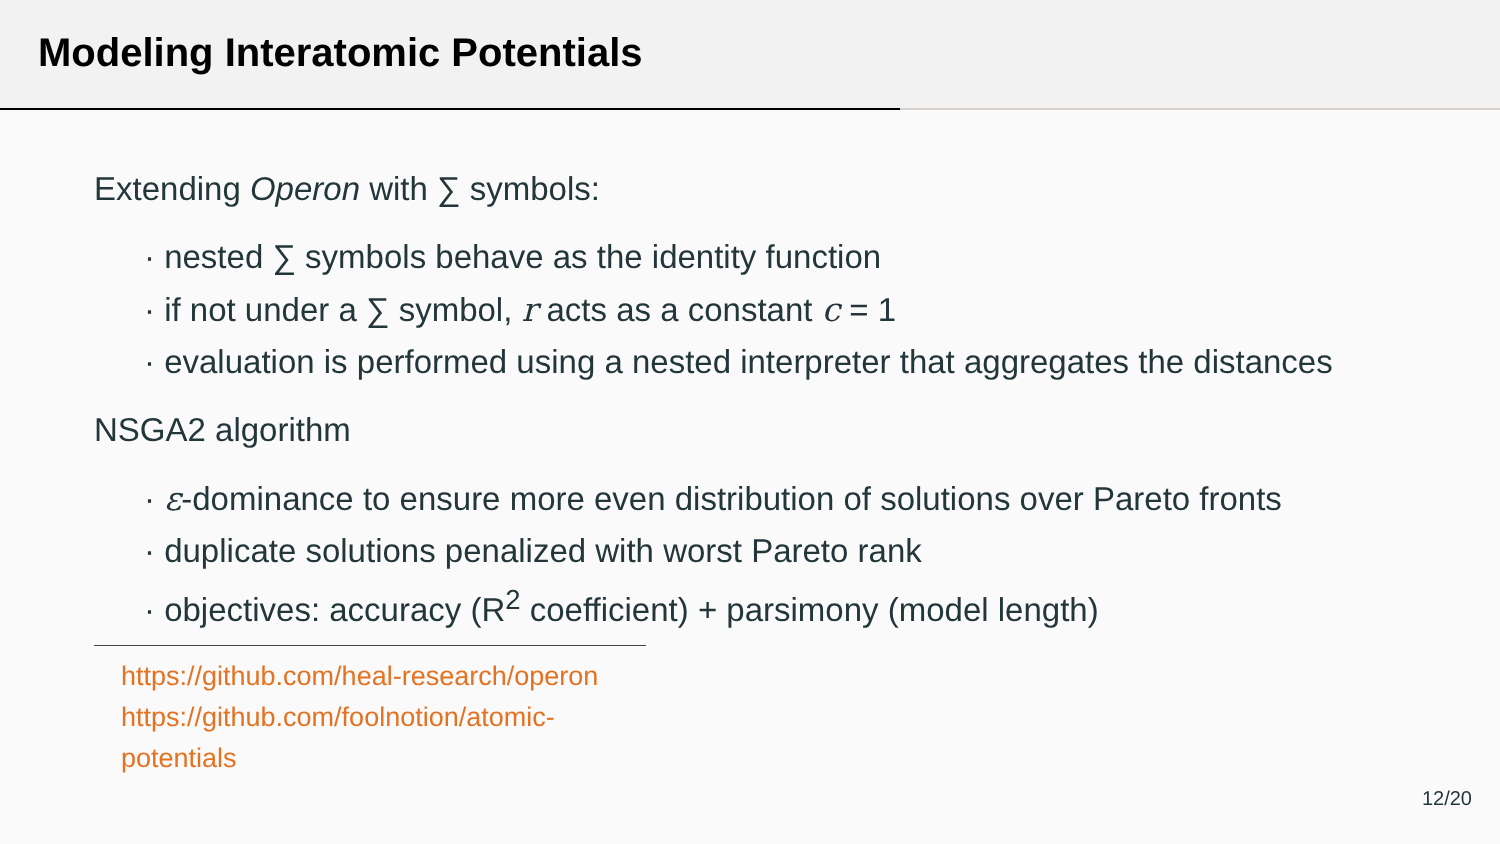Modeling Interatomic Potentials
Extending Operon with ∑ symbols:
· nested ∑ symbols behave as the identity function
· if not under a ∑ symbol, r acts as a constant c = 1
· evaluation is performed using a nested interpreter that aggregates the distances
NSGA2 algorithm
· ε-dominance to ensure more even distribution of solutions over Pareto fronts
· duplicate solutions penalized with worst Pareto rank
· objectives: accuracy (R<sup>2</sup> coefficient) + parsimony (model length)
https://github.com/heal-research/operon
https://github.com/foolnotion/atomic-potentials
12/20